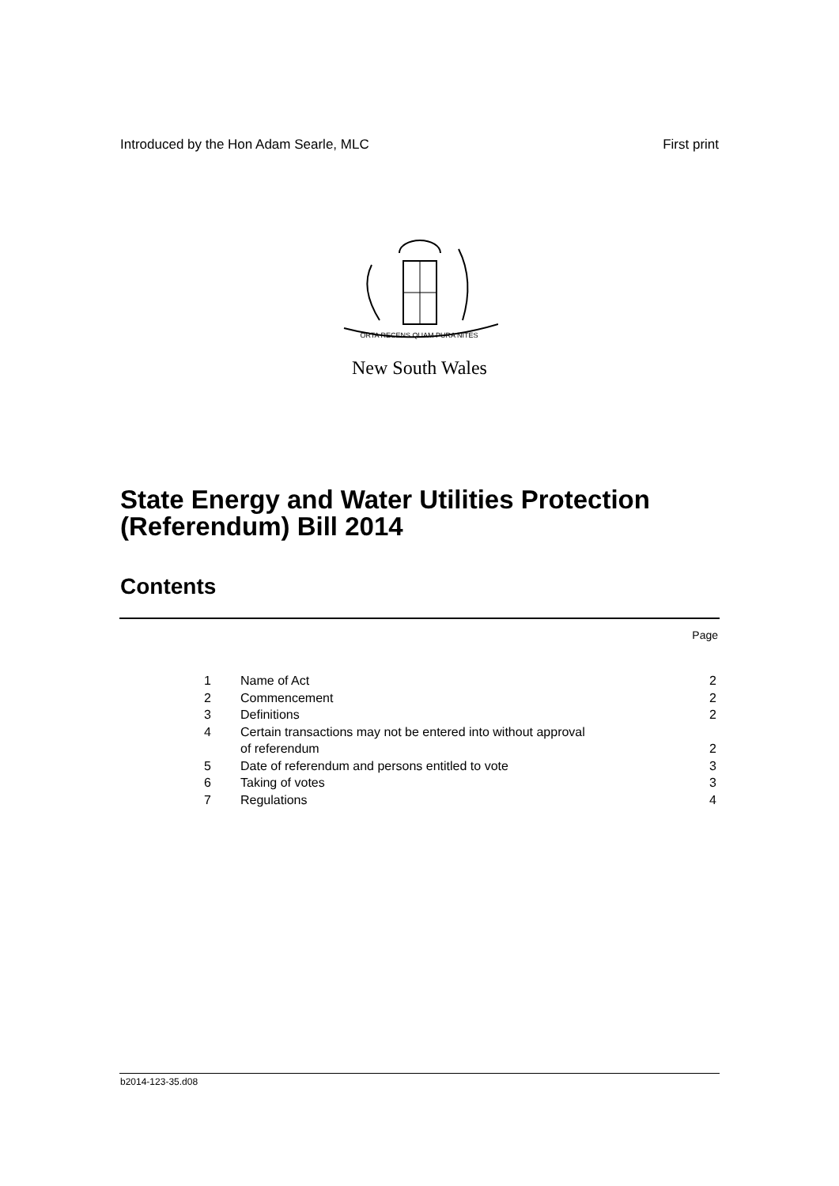Introduced by the Hon Adam Searle, MLC First print
ORTA RECENS QUAM PURA NITES
New South Wales
State Energy and Water Utilities Protection
(Referendum) Bill 2014
Contents
Page
| 1 | Name of Act | 2 |
| 2 | Commencement | 2 |
| 3 | Definitions | 2 |
| 4 | Certain transactions may not be entered into without approval of referendum | 2 |
| 5 | Date of referendum and persons entitled to vote | 3 |
| 6 | Taking of votes | 3 |
| 7 | Regulations | 4 |
b2014-123-35.d08